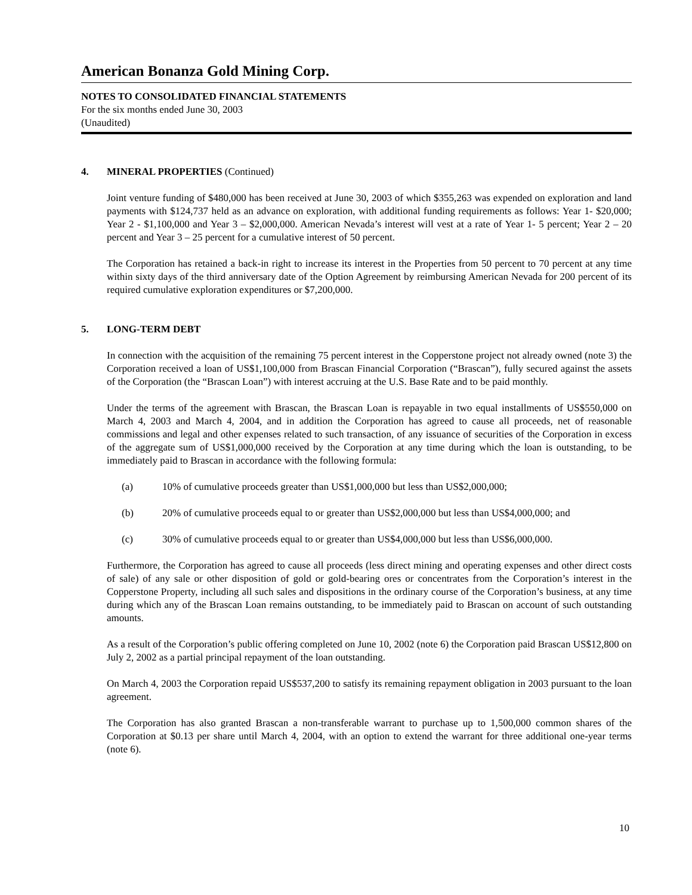American Bonanza Gold Mining Corp.
NOTES TO CONSOLIDATED FINANCIAL STATEMENTS
For the six months ended June 30, 2003
(Unaudited)
4. MINERAL PROPERTIES (Continued)
Joint venture funding of $480,000 has been received at June 30, 2003 of which $355,263 was expended on exploration and land payments with $124,737 held as an advance on exploration, with additional funding requirements as follows: Year 1- $20,000; Year 2 - $1,100,000 and Year 3 – $2,000,000. American Nevada’s interest will vest at a rate of Year 1- 5 percent; Year 2 – 20 percent and Year 3 – 25 percent for a cumulative interest of 50 percent.
The Corporation has retained a back-in right to increase its interest in the Properties from 50 percent to 70 percent at any time within sixty days of the third anniversary date of the Option Agreement by reimbursing American Nevada for 200 percent of its required cumulative exploration expenditures or $7,200,000.
5. LONG-TERM DEBT
In connection with the acquisition of the remaining 75 percent interest in the Copperstone project not already owned (note 3) the Corporation received a loan of US$1,100,000 from Brascan Financial Corporation (“Brascan”), fully secured against the assets of the Corporation (the “Brascan Loan”) with interest accruing at the U.S. Base Rate and to be paid monthly.
Under the terms of the agreement with Brascan, the Brascan Loan is repayable in two equal installments of US$550,000 on March 4, 2003 and March 4, 2004, and in addition the Corporation has agreed to cause all proceeds, net of reasonable commissions and legal and other expenses related to such transaction, of any issuance of securities of the Corporation in excess of the aggregate sum of US$1,000,000 received by the Corporation at any time during which the loan is outstanding, to be immediately paid to Brascan in accordance with the following formula:
(a) 10% of cumulative proceeds greater than US$1,000,000 but less than US$2,000,000;
(b) 20% of cumulative proceeds equal to or greater than US$2,000,000 but less than US$4,000,000; and
(c) 30% of cumulative proceeds equal to or greater than US$4,000,000 but less than US$6,000,000.
Furthermore, the Corporation has agreed to cause all proceeds (less direct mining and operating expenses and other direct costs of sale) of any sale or other disposition of gold or gold-bearing ores or concentrates from the Corporation’s interest in the Copperstone Property, including all such sales and dispositions in the ordinary course of the Corporation’s business, at any time during which any of the Brascan Loan remains outstanding, to be immediately paid to Brascan on account of such outstanding amounts.
As a result of the Corporation’s public offering completed on June 10, 2002 (note 6) the Corporation paid Brascan US$12,800 on July 2, 2002 as a partial principal repayment of the loan outstanding.
On March 4, 2003 the Corporation repaid US$537,200 to satisfy its remaining repayment obligation in 2003 pursuant to the loan agreement.
The Corporation has also granted Brascan a non-transferable warrant to purchase up to 1,500,000 common shares of the Corporation at $0.13 per share until March 4, 2004, with an option to extend the warrant for three additional one-year terms (note 6).
10